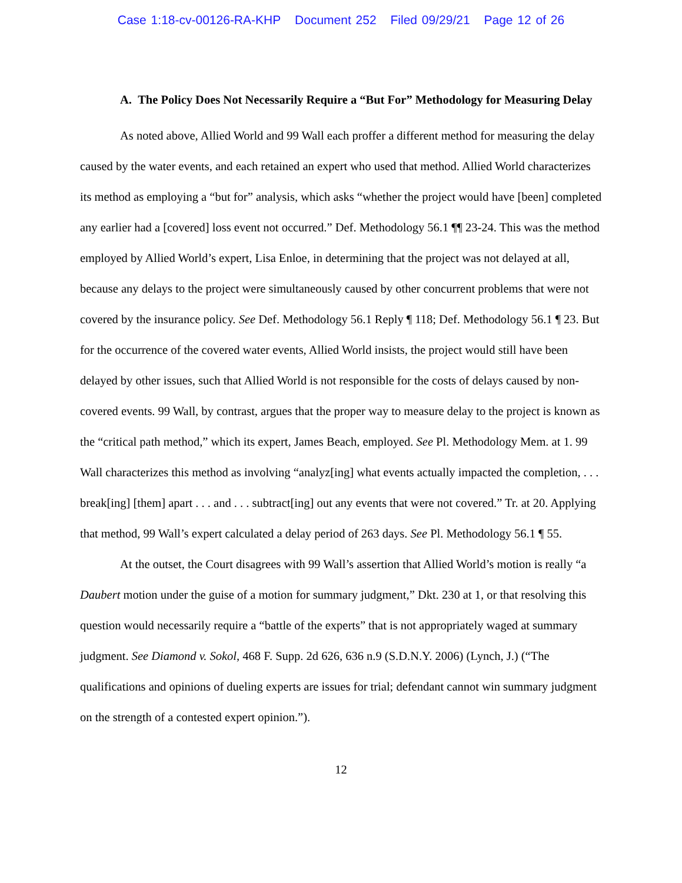Case 1:18-cv-00126-RA-KHP Document 252 Filed 09/29/21 Page 12 of 26
A. The Policy Does Not Necessarily Require a “But For” Methodology for Measuring Delay
As noted above, Allied World and 99 Wall each proffer a different method for measuring the delay caused by the water events, and each retained an expert who used that method. Allied World characterizes its method as employing a “but for” analysis, which asks “whether the project would have [been] completed any earlier had a [covered] loss event not occurred.” Def. Methodology 56.1 ¶¶ 23-24. This was the method employed by Allied World’s expert, Lisa Enloe, in determining that the project was not delayed at all, because any delays to the project were simultaneously caused by other concurrent problems that were not covered by the insurance policy. See Def. Methodology 56.1 Reply ¶ 118; Def. Methodology 56.1 ¶ 23. But for the occurrence of the covered water events, Allied World insists, the project would still have been delayed by other issues, such that Allied World is not responsible for the costs of delays caused by non-covered events. 99 Wall, by contrast, argues that the proper way to measure delay to the project is known as the “critical path method,” which its expert, James Beach, employed. See Pl. Methodology Mem. at 1. 99 Wall characterizes this method as involving “analyz[ing] what events actually impacted the completion, . . . break[ing] [them] apart . . . and . . . subtract[ing] out any events that were not covered.” Tr. at 20. Applying that method, 99 Wall’s expert calculated a delay period of 263 days. See Pl. Methodology 56.1 ¶ 55.
At the outset, the Court disagrees with 99 Wall’s assertion that Allied World’s motion is really “a Daubert motion under the guise of a motion for summary judgment,” Dkt. 230 at 1, or that resolving this question would necessarily require a “battle of the experts” that is not appropriately waged at summary judgment. See Diamond v. Sokol, 468 F. Supp. 2d 626, 636 n.9 (S.D.N.Y. 2006) (Lynch, J.) (“The qualifications and opinions of dueling experts are issues for trial; defendant cannot win summary judgment on the strength of a contested expert opinion.”).
12